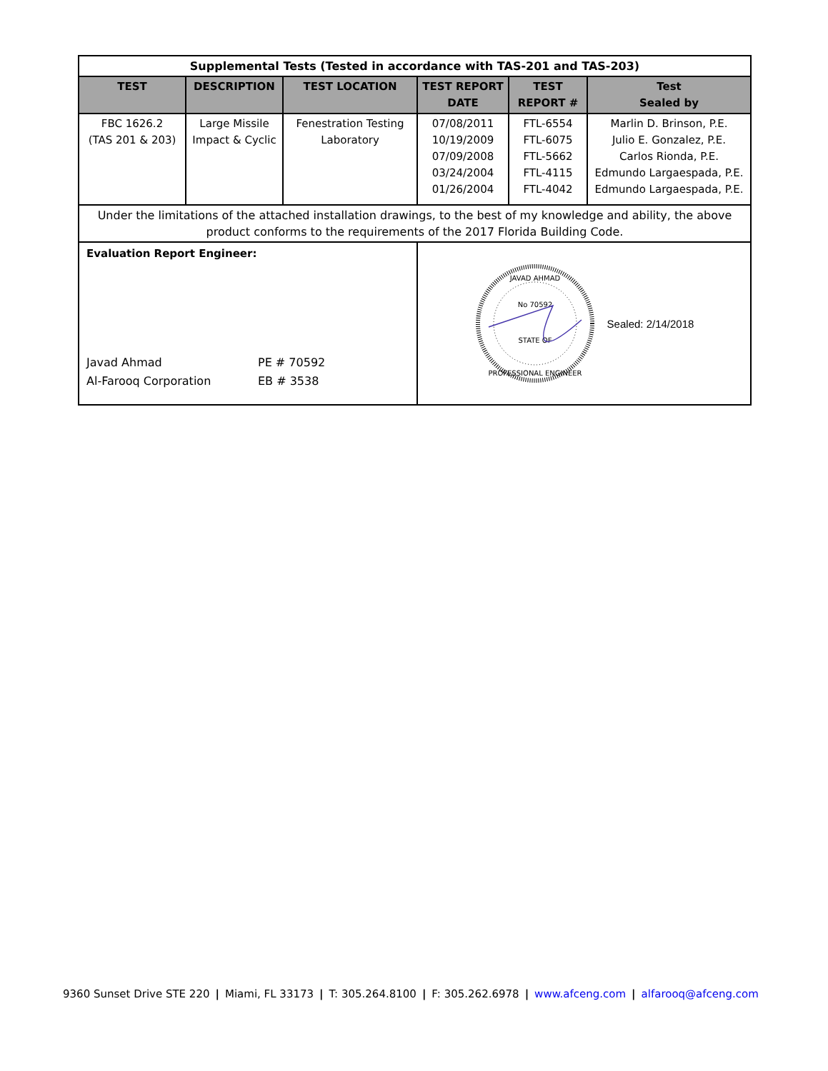| Supplemental Tests (Tested in accordance with TAS-201 and TAS-203) | | | | | |
| TEST | DESCRIPTION | TEST LOCATION | TEST REPORT DATE | TEST REPORT # | Test Sealed by |
| FBC 1626.2 (TAS 201 & 203) | Large Missile Impact & Cyclic | Fenestration Testing Laboratory | 07/08/2011 10/19/2009 07/09/2008 03/24/2004 01/26/2004 | FTL-6554 FTL-6075 FTL-5662 FTL-4115 FTL-4042 | Marlin D. Brinson, P.E. Julio E. Gonzalez, P.E. Carlos Rionda, P.E. Edmundo Largaespada, P.E. Edmundo Largaespada, P.E. |
| Under the limitations of the attached installation drawings, to the best of my knowledge and ability, the above product conforms to the requirements of the 2017 Florida Building Code. | | | | | |
| Evaluation Report Engineer: Javad Ahmad Al-Farooq Corporation PE # 70592 EB # 3538 | | | No 70592 STATE OF JAVAD AHMAD PROFESSIONAL ENGINEER Sealed: 2/14/2018 | | |
9360 Sunset Drive STE 220 | Miami, FL 33173 | T: 305.264.8100 | F: 305.262.6978 | www.afceng.com | alfarooq@afceng.com